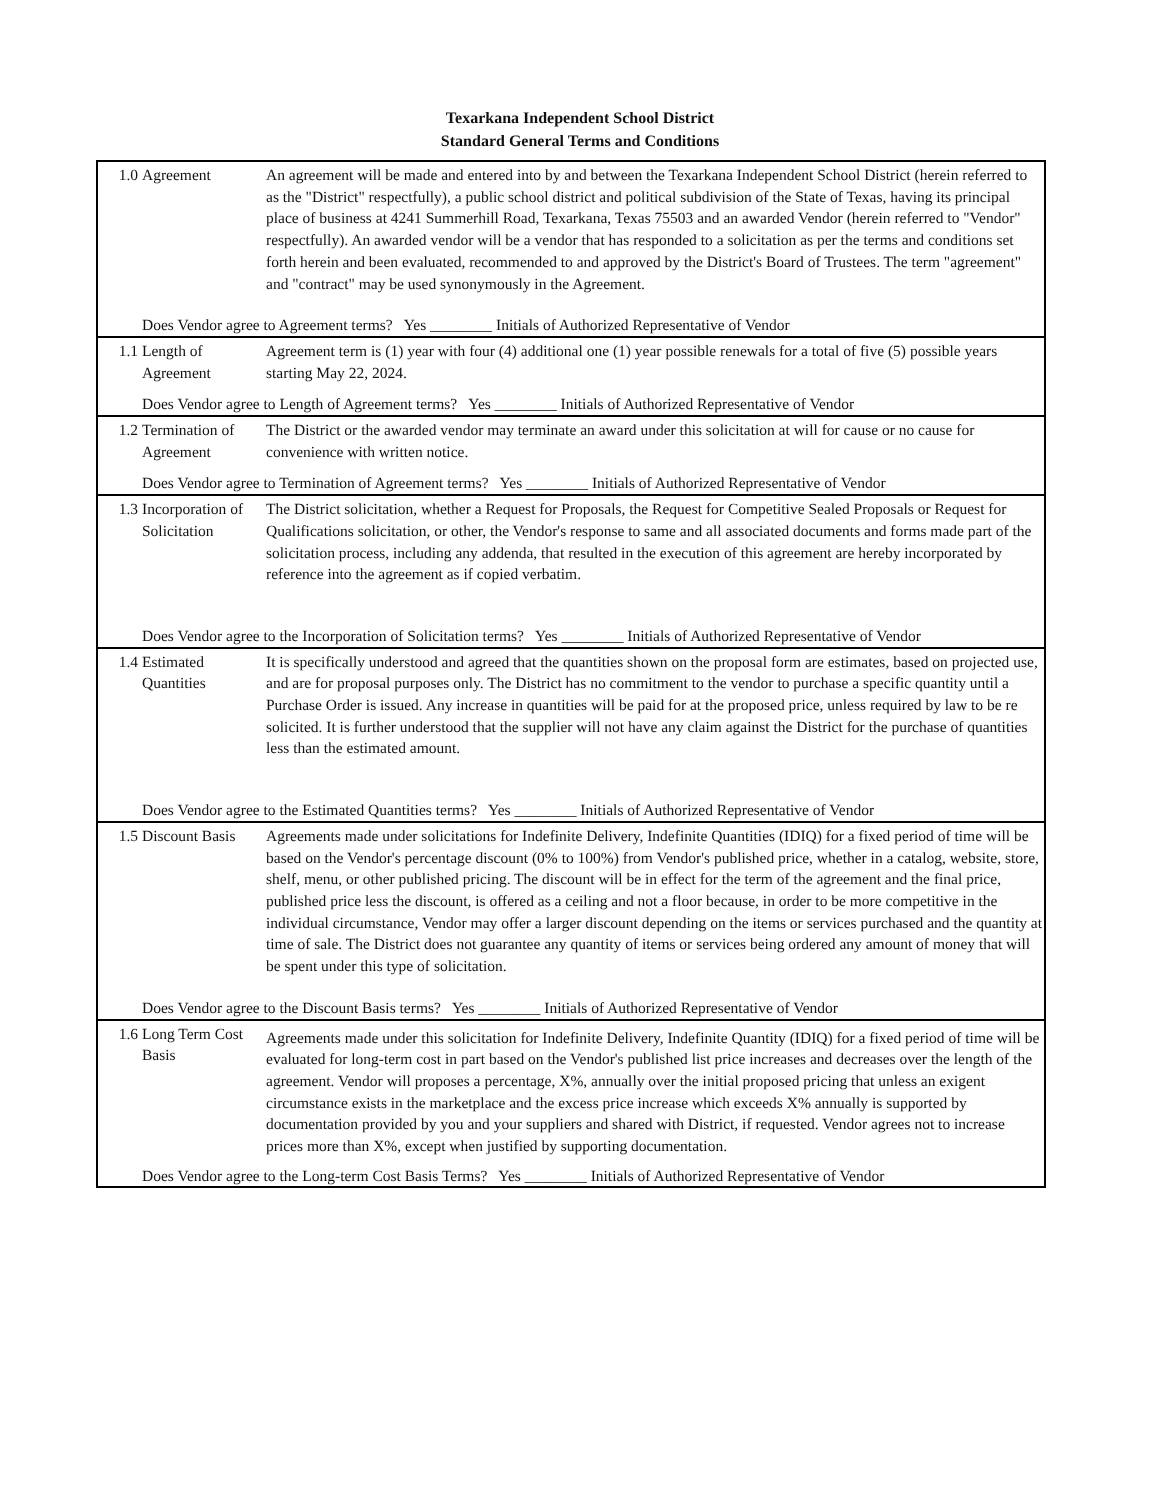Texarkana Independent School District
Standard General Terms and Conditions
| 1.0 | Agreement | An agreement will be made and entered into by and between the Texarkana Independent School District (herein referred to as the "District" respectfully), a public school district and political subdivision of the State of Texas, having its principal place of business at 4241 Summerhill Road, Texarkana, Texas 75503 and an awarded Vendor (herein referred to "Vendor" respectfully). An awarded vendor will be a vendor that has responded to a solicitation as per the terms and conditions set forth herein and been evaluated, recommended to and approved by the District's Board of Trustees. The term "agreement" and "contract" may be used synonymously in the Agreement. |
| | Does Vendor agree to Agreement terms? Yes ________ Initials of Authorized Representative of Vendor | |
| 1.1 | Length of Agreement | Agreement term is (1) year with four (4) additional one (1) year possible renewals for a total of five (5) possible years starting May 22, 2024. |
| | Does Vendor agree to Length of Agreement terms? Yes ________ Initials of Authorized Representative of Vendor | |
| 1.2 | Termination of Agreement | The District or the awarded vendor may terminate an award under this solicitation at will for cause or no cause for convenience with written notice. |
| | Does Vendor agree to Termination of Agreement terms? Yes ________ Initials of Authorized Representative of Vendor | |
| 1.3 | Incorporation of Solicitation | The District solicitation, whether a Request for Proposals, the Request for Competitive Sealed Proposals or Request for Qualifications solicitation, or other, the Vendor's response to same and all associated documents and forms made part of the solicitation process, including any addenda, that resulted in the execution of this agreement are hereby incorporated by reference into the agreement as if copied verbatim. |
| | Does Vendor agree to the Incorporation of Solicitation terms? Yes ________ Initials of Authorized Representative of Vendor | |
| 1.4 | Estimated Quantities | It is specifically understood and agreed that the quantities shown on the proposal form are estimates, based on projected use, and are for proposal purposes only. The District has no commitment to the vendor to purchase a specific quantity until a Purchase Order is issued. Any increase in quantities will be paid for at the proposed price, unless required by law to be re solicited. It is further understood that the supplier will not have any claim against the District for the purchase of quantities less than the estimated amount. |
| | Does Vendor agree to the Estimated Quantities terms? Yes ________ Initials of Authorized Representative of Vendor | |
| 1.5 | Discount Basis | Agreements made under solicitations for Indefinite Delivery, Indefinite Quantities (IDIQ) for a fixed period of time will be based on the Vendor's percentage discount (0% to 100%) from Vendor's published price, whether in a catalog, website, store, shelf, menu, or other published pricing. The discount will be in effect for the term of the agreement and the final price, published price less the discount, is offered as a ceiling and not a floor because, in order to be more competitive in the individual circumstance, Vendor may offer a larger discount depending on the items or services purchased and the quantity at time of sale. The District does not guarantee any quantity of items or services being ordered any amount of money that will be spent under this type of solicitation. |
| | Does Vendor agree to the Discount Basis terms? Yes ________ Initials of Authorized Representative of Vendor | |
| 1.6 | Long Term Cost Basis | Agreements made under this solicitation for Indefinite Delivery, Indefinite Quantity (IDIQ) for a fixed period of time will be evaluated for long-term cost in part based on the Vendor's published list price increases and decreases over the length of the agreement. Vendor will proposes a percentage, X%, annually over the initial proposed pricing that unless an exigent circumstance exists in the marketplace and the excess price increase which exceeds X% annually is supported by documentation provided by you and your suppliers and shared with District, if requested. Vendor agrees not to increase prices more than X%, except when justified by supporting documentation. |
| | Does Vendor agree to the Long-term Cost Basis Terms? Yes ________ Initials of Authorized Representative of Vendor | |